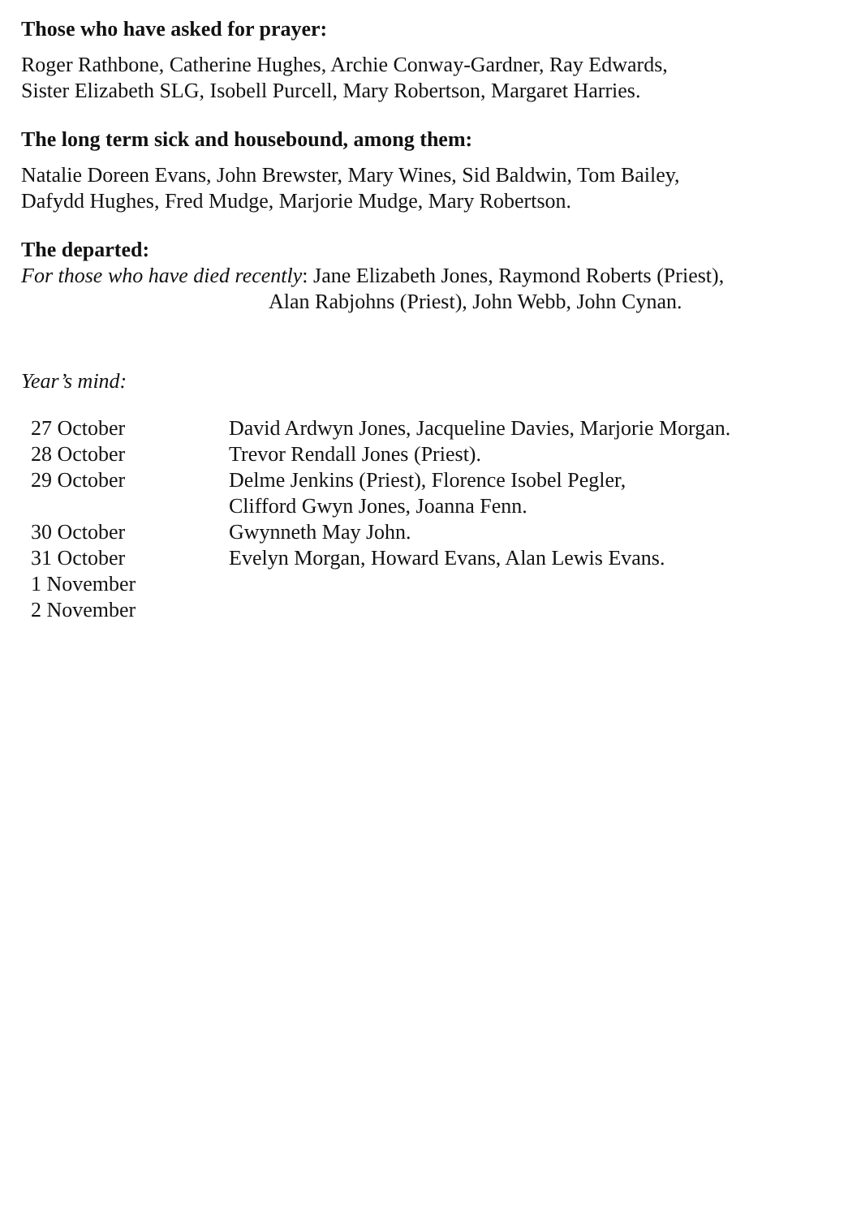Those who have asked for prayer:
Roger Rathbone, Catherine Hughes, Archie Conway-Gardner, Ray Edwards,
Sister Elizabeth SLG, Isobell Purcell, Mary Robertson, Margaret Harries.
The long term sick and housebound, among them:
Natalie Doreen Evans, John Brewster, Mary Wines, Sid Baldwin, Tom Bailey,
Dafydd Hughes, Fred Mudge, Marjorie Mudge, Mary Robertson.
The departed:
For those who have died recently: Jane Elizabeth Jones, Raymond Roberts (Priest),
Alan Rabjohns (Priest), John Webb, John Cynan.
Year’s mind:
| 27 October | David Ardwyn Jones, Jacqueline Davies, Marjorie Morgan. |
| 28 October | Trevor Rendall Jones (Priest). |
| 29 October | Delme Jenkins (Priest), Florence Isobel Pegler, Clifford Gwyn Jones, Joanna Fenn. |
| 30 October | Gwynneth May John. |
| 31 October | Evelyn Morgan, Howard Evans, Alan Lewis Evans. |
| 1 November | |
| 2 November | |